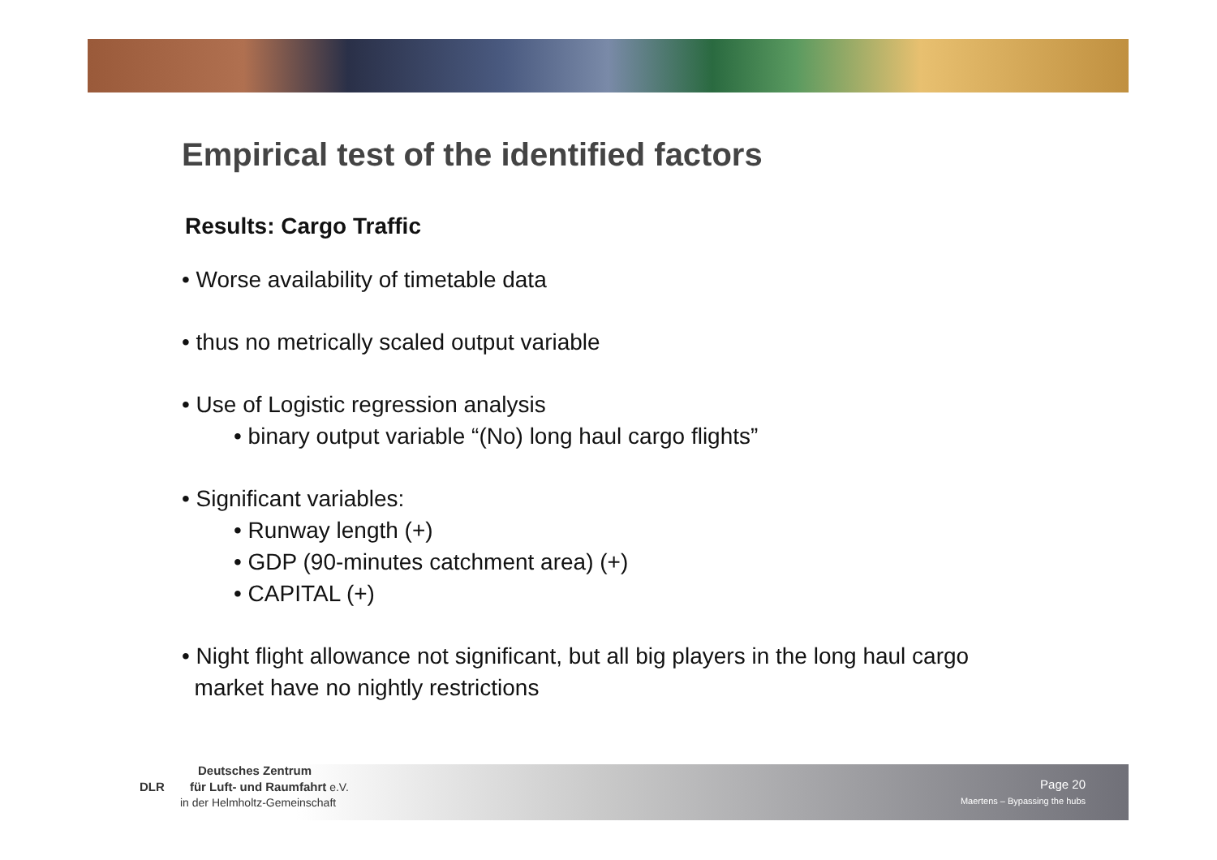Empirical test of the identified factors
Results: Cargo Traffic
• Worse availability of timetable data
• thus no metrically scaled output variable
• Use of Logistic regression analysis
• binary output variable “(No) long haul cargo flights”
• Significant variables:
• Runway length (+)
• GDP (90-minutes catchment area) (+)
• CAPITAL (+)
• Night flight allowance not significant, but all big players in the long haul cargo
market have no nightly restrictions
Deutsches Zentrum
DLR für Luft- und Raumfahrt e.V.
in der Helmholtz-Gemeinschaft
Page 20
Maertens – Bypassing the hubs